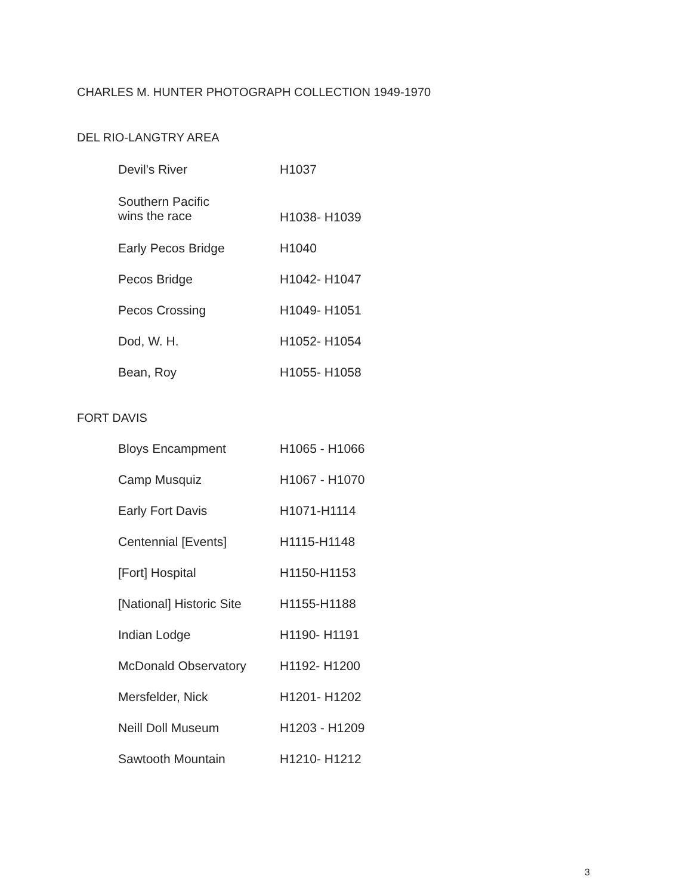CHARLES M. HUNTER PHOTOGRAPH COLLECTION 1949-1970
DEL RIO-LANGTRY AREA
| Devil's River | H1037 |
| Southern Pacific wins the race | H1038- H1039 |
| Early Pecos Bridge | H1040 |
| Pecos Bridge | H1042- H1047 |
| Pecos Crossing | H1049- H1051 |
| Dod, W. H. | H1052- H1054 |
| Bean, Roy | H1055- H1058 |
FORT DAVIS
| Bloys Encampment | H1065 - H1066 |
| Camp Musquiz | H1067 - H1070 |
| Early Fort Davis | H1071-H1114 |
| Centennial [Events] | H1115-H1148 |
| [Fort] Hospital | H1150-H1153 |
| [National] Historic Site | H1155-H1188 |
| Indian Lodge | H1190- H1191 |
| McDonald Observatory | H1192- H1200 |
| Mersfelder, Nick | H1201- H1202 |
| Neill Doll Museum | H1203 - H1209 |
| Sawtooth Mountain | H1210- H1212 |
3